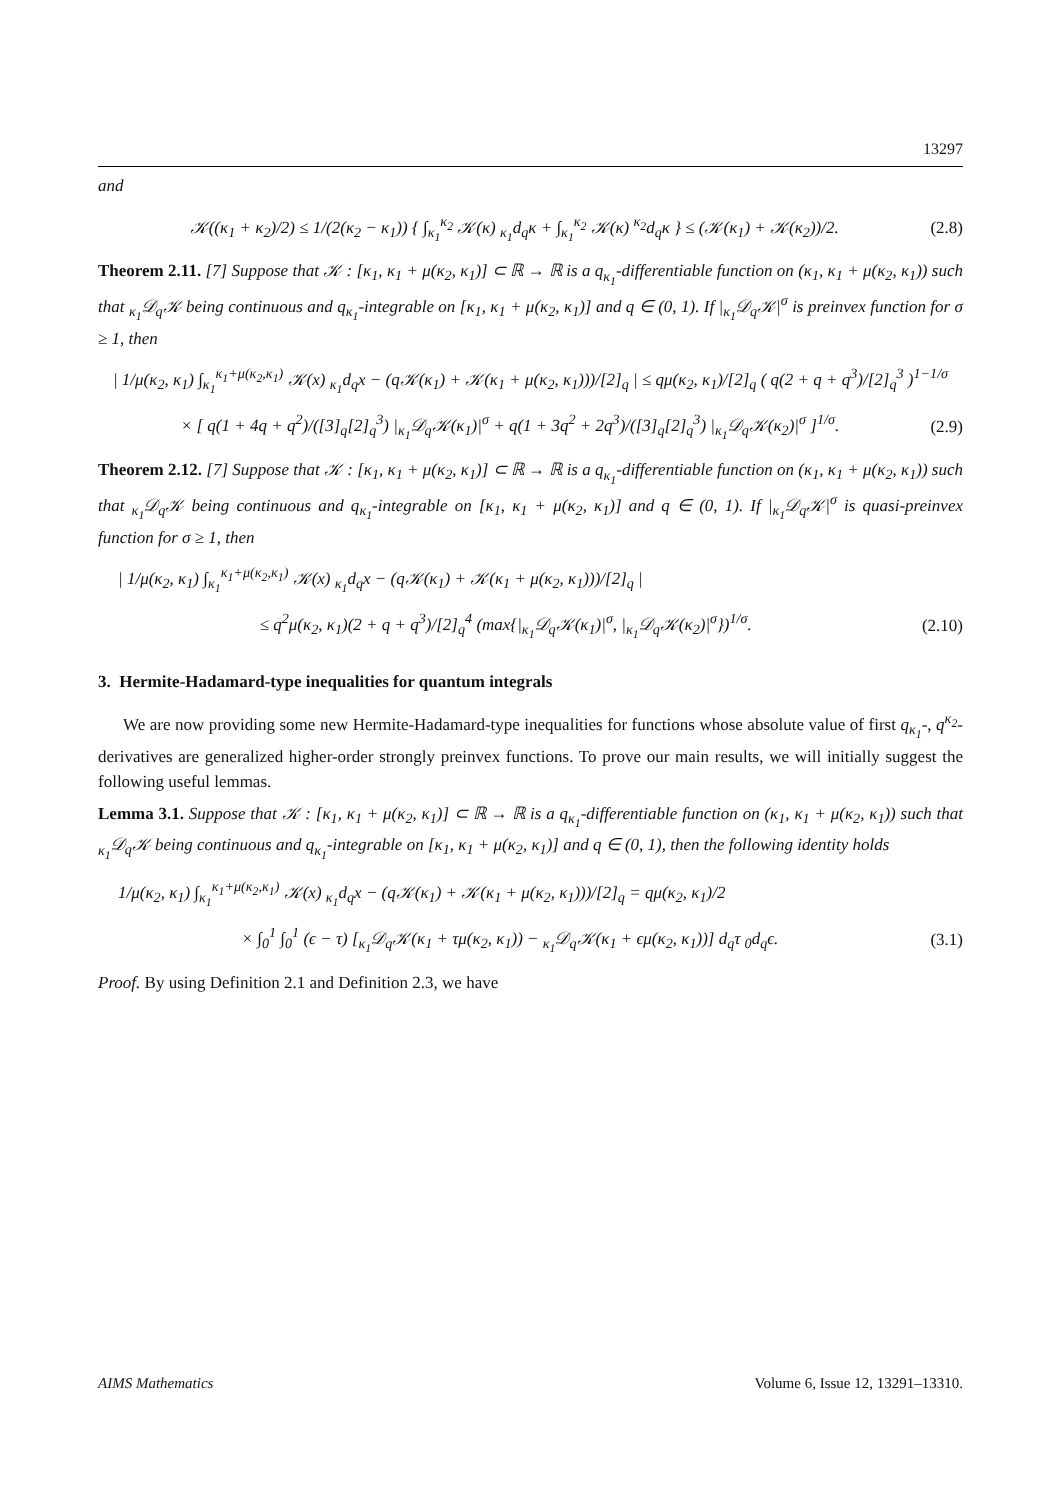13297
and
𝒦((κ<sub>1</sub> + κ<sub>2</sub>)/2) ≤ 1/(2(κ<sub>2</sub> − κ<sub>1</sub>)) { ∫<sub>κ<sub>1</sub></sub><sup>κ<sub>2</sub></sup> 𝒦(κ) <sub>κ<sub>1</sub></sub>d<sub>q</sub>κ + ∫<sub>κ<sub>1</sub></sub><sup>κ<sub>2</sub></sup> 𝒦(κ) <sup>κ<sub>2</sub></sup>d<sub>q</sub>κ } ≤ (𝒦(κ<sub>1</sub>) + 𝒦(κ<sub>2</sub>))/2. (2.8)
Theorem 2.11. [7] Suppose that 𝒦 : [κ<sub>1</sub>, κ<sub>1</sub> + μ(κ<sub>2</sub>, κ<sub>1</sub>)] ⊂ ℝ → ℝ is a q<sub>κ<sub>1</sub></sub>-differentiable function on (κ<sub>1</sub>, κ<sub>1</sub> + μ(κ<sub>2</sub>, κ<sub>1</sub>)) such that <sub>κ<sub>1</sub></sub>𝒟<sub>q</sub>𝒦 being continuous and q<sub>κ<sub>1</sub></sub>-integrable on [κ<sub>1</sub>, κ<sub>1</sub> + μ(κ<sub>2</sub>, κ<sub>1</sub>)] and q ∈ (0, 1). If |<sub>κ<sub>1</sub></sub>𝒟<sub>q</sub>𝒦|<sup>σ</sup> is preinvex function for σ ≥ 1, then
| 1/μ(κ<sub>2</sub>, κ<sub>1</sub>) ∫<sub>κ<sub>1</sub></sub><sup>κ<sub>1</sub>+μ(κ<sub>2</sub>,κ<sub>1</sub>)</sup> 𝒦(x) <sub>κ<sub>1</sub></sub>d<sub>q</sub>x − (q𝒦(κ<sub>1</sub>) + 𝒦(κ<sub>1</sub> + μ(κ<sub>2</sub>, κ<sub>1</sub>)))/[2]<sub>q</sub> | ≤ qμ(κ<sub>2</sub>, κ<sub>1</sub>)/[2]<sub>q</sub> ( q(2 + q + q<sup>3</sup>)/[2]<sub>q</sub><sup>3</sup> )<sup>1−1/σ</sup>
× [ q(1 + 4q + q<sup>2</sup>)/([3]<sub>q</sub>[2]<sub>q</sub><sup>3</sup>) |<sub>κ<sub>1</sub></sub>𝒟<sub>q</sub>𝒦(κ<sub>1</sub>)|<sup>σ</sup> + q(1 + 3q<sup>2</sup> + 2q<sup>3</sup>)/([3]<sub>q</sub>[2]<sub>q</sub><sup>3</sup>) |<sub>κ<sub>1</sub></sub>𝒟<sub>q</sub>𝒦(κ<sub>2</sub>)|<sup>σ</sup> ]<sup>1/σ</sup>. (2.9)
Theorem 2.12. [7] Suppose that 𝒦 : [κ<sub>1</sub>, κ<sub>1</sub> + μ(κ<sub>2</sub>, κ<sub>1</sub>)] ⊂ ℝ → ℝ is a q<sub>κ<sub>1</sub></sub>-differentiable function on (κ<sub>1</sub>, κ<sub>1</sub> + μ(κ<sub>2</sub>, κ<sub>1</sub>)) such that <sub>κ<sub>1</sub></sub>𝒟<sub>q</sub>𝒦 being continuous and q<sub>κ<sub>1</sub></sub>-integrable on [κ<sub>1</sub>, κ<sub>1</sub> + μ(κ<sub>2</sub>, κ<sub>1</sub>)] and q ∈ (0, 1). If |<sub>κ<sub>1</sub></sub>𝒟<sub>q</sub>𝒦|<sup>σ</sup> is quasi-preinvex function for σ ≥ 1, then
| 1/μ(κ<sub>2</sub>, κ<sub>1</sub>) ∫<sub>κ<sub>1</sub></sub><sup>κ<sub>1</sub>+μ(κ<sub>2</sub>,κ<sub>1</sub>)</sup> 𝒦(x) <sub>κ<sub>1</sub></sub>d<sub>q</sub>x − (q𝒦(κ<sub>1</sub>) + 𝒦(κ<sub>1</sub> + μ(κ<sub>2</sub>, κ<sub>1</sub>)))/[2]<sub>q</sub> |
≤ q<sup>2</sup>μ(κ<sub>2</sub>, κ<sub>1</sub>)(2 + q + q<sup>3</sup>)/[2]<sub>q</sub><sup>4</sup> (max{|<sub>κ<sub>1</sub></sub>𝒟<sub>q</sub>𝒦(κ<sub>1</sub>)|<sup>σ</sup>, |<sub>κ<sub>1</sub></sub>𝒟<sub>q</sub>𝒦(κ<sub>2</sub>)|<sup>σ</sup>})<sup>1/σ</sup>. (2.10)
3. Hermite-Hadamard-type inequalities for quantum integrals
We are now providing some new Hermite-Hadamard-type inequalities for functions whose absolute value of first q<sub>κ<sub>1</sub></sub>-, q<sup>κ<sub>2</sub></sup>-derivatives are generalized higher-order strongly preinvex functions. To prove our main results, we will initially suggest the following useful lemmas.
Lemma 3.1. Suppose that 𝒦 : [κ<sub>1</sub>, κ<sub>1</sub> + μ(κ<sub>2</sub>, κ<sub>1</sub>)] ⊂ ℝ → ℝ is a q<sub>κ<sub>1</sub></sub>-differentiable function on (κ<sub>1</sub>, κ<sub>1</sub> + μ(κ<sub>2</sub>, κ<sub>1</sub>)) such that <sub>κ<sub>1</sub></sub>𝒟<sub>q</sub>𝒦 being continuous and q<sub>κ<sub>1</sub></sub>-integrable on [κ<sub>1</sub>, κ<sub>1</sub> + μ(κ<sub>2</sub>, κ<sub>1</sub>)] and q ∈ (0, 1), then the following identity holds
1/μ(κ<sub>2</sub>, κ<sub>1</sub>) ∫<sub>κ<sub>1</sub></sub><sup>κ<sub>1</sub>+μ(κ<sub>2</sub>,κ<sub>1</sub>)</sup> 𝒦(x) <sub>κ<sub>1</sub></sub>d<sub>q</sub>x − (q𝒦(κ<sub>1</sub>) + 𝒦(κ<sub>1</sub> + μ(κ<sub>2</sub>, κ<sub>1</sub>)))/[2]<sub>q</sub> = qμ(κ<sub>2</sub>, κ<sub>1</sub>)/2
× ∫<sub>0</sub><sup>1</sup> ∫<sub>0</sub><sup>1</sup> (ϵ − τ) [<sub>κ<sub>1</sub></sub>𝒟<sub>q</sub>𝒦(κ<sub>1</sub> + τμ(κ<sub>2</sub>, κ<sub>1</sub>)) − <sub>κ<sub>1</sub></sub>𝒟<sub>q</sub>𝒦(κ<sub>1</sub> + ϵμ(κ<sub>2</sub>, κ<sub>1</sub>))] d<sub>q</sub>τ <sub>0</sub>d<sub>q</sub>ϵ. (3.1)
Proof. By using Definition 2.1 and Definition 2.3, we have
AIMS Mathematics Volume 6, Issue 12, 13291–13310.